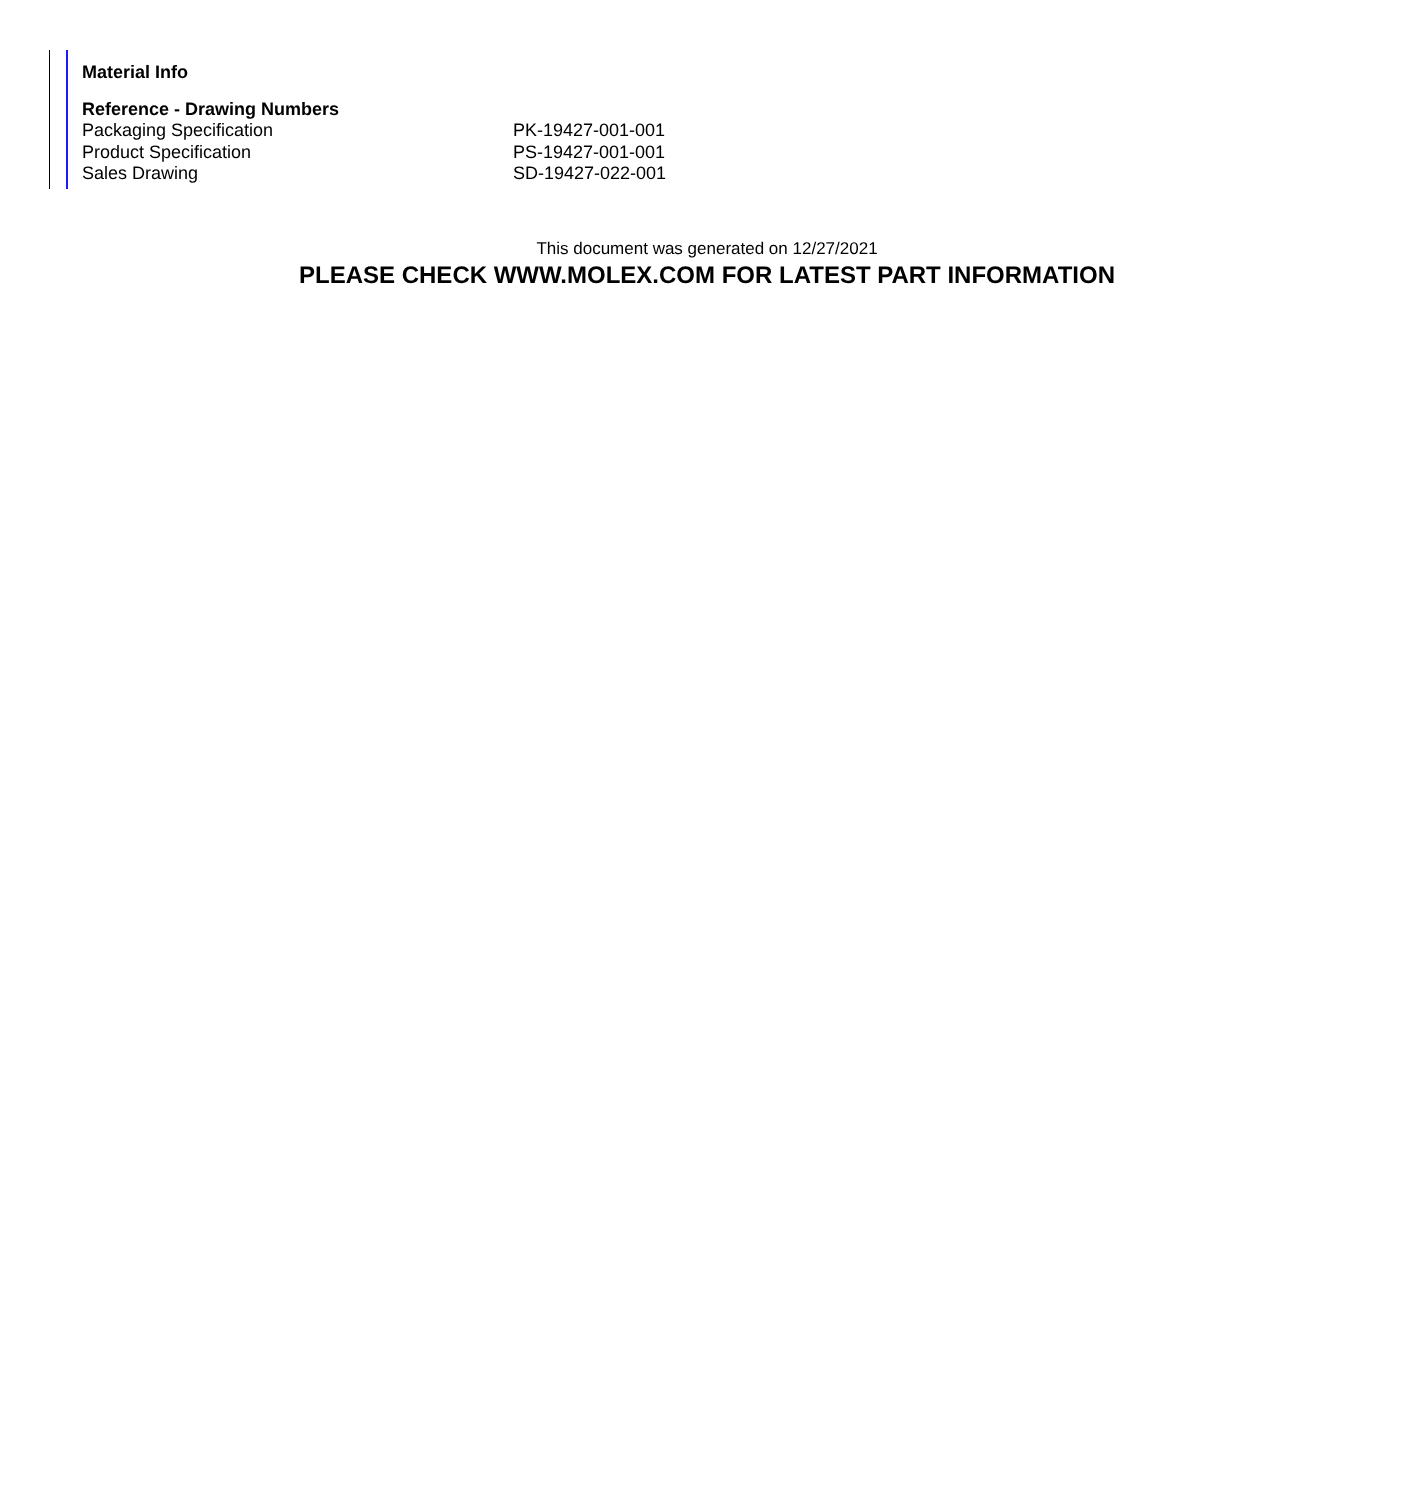Material Info
Reference - Drawing Numbers
| Packaging Specification | PK-19427-001-001 |
| Product Specification | PS-19427-001-001 |
| Sales Drawing | SD-19427-022-001 |
This document was generated on 12/27/2021
PLEASE CHECK WWW.MOLEX.COM FOR LATEST PART INFORMATION